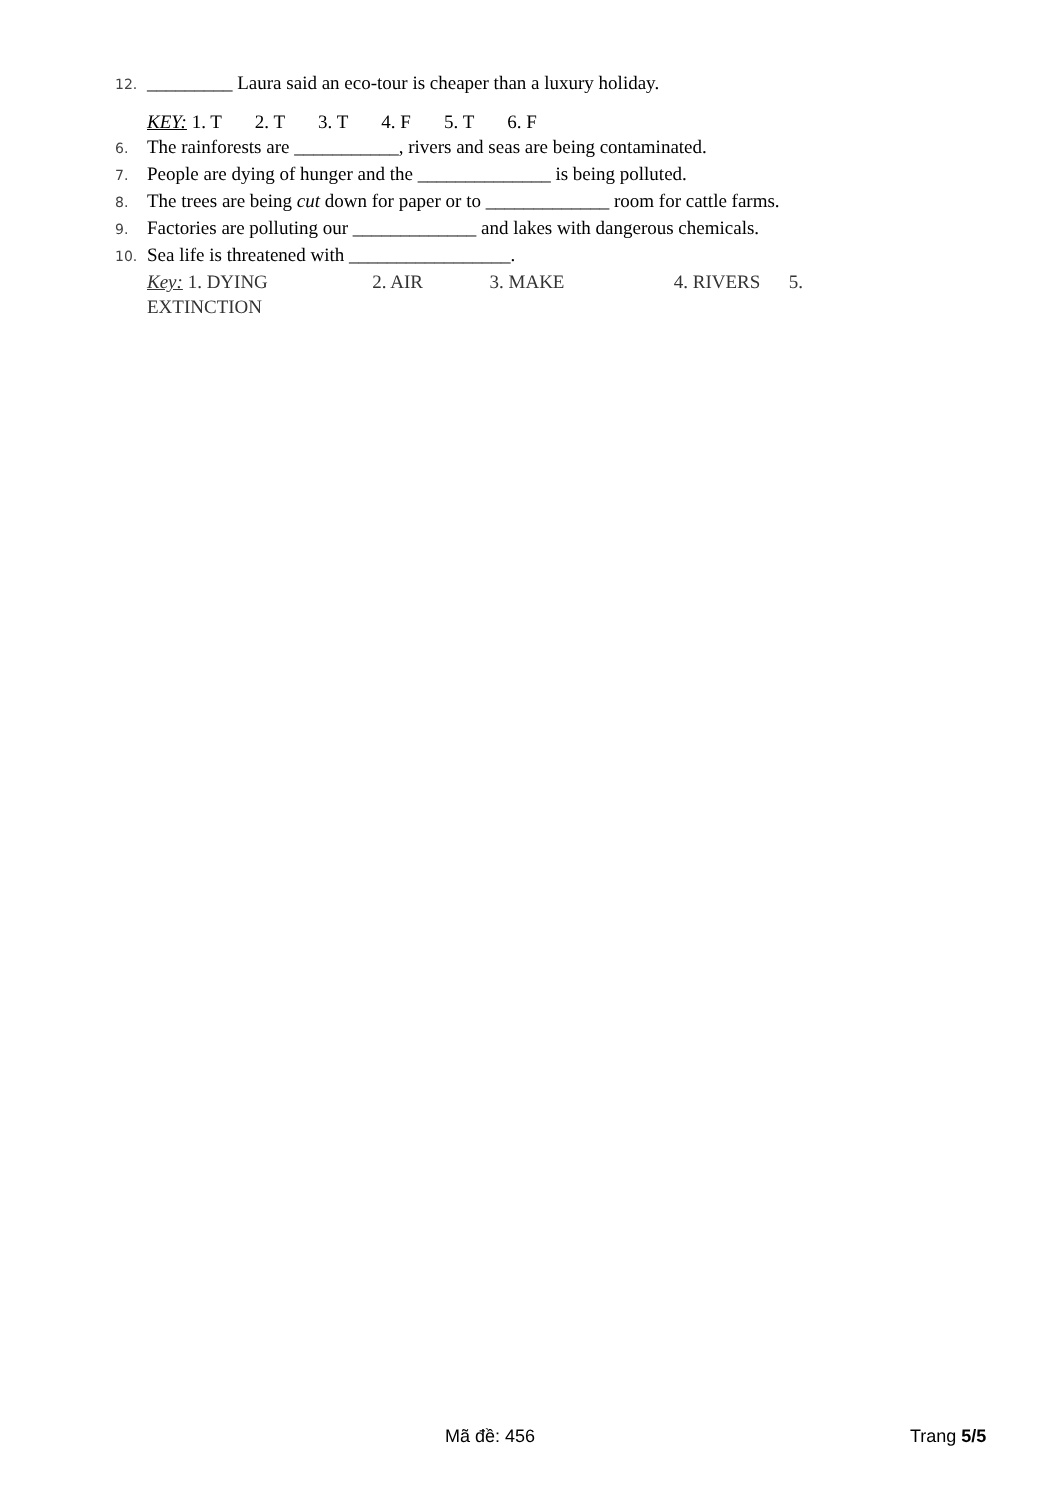12. _________ Laura said an eco-tour is cheaper than a luxury holiday.
KEY: 1. T 2. T 3. T 4. F 5. T 6. F
6. The rainforests are ___________, rivers and seas are being contaminated.
7. People are dying of hunger and the ______________ is being polluted.
8. The trees are being cut down for paper or to _____________ room for cattle farms.
9. Factories are polluting our _____________ and lakes with dangerous chemicals.
10. Sea life is threatened with _________________.
Key: 1. DYING 2. AIR 3. MAKE 4. RIVERS 5. EXTINCTION
Mã đề: 456 Trang 5/5